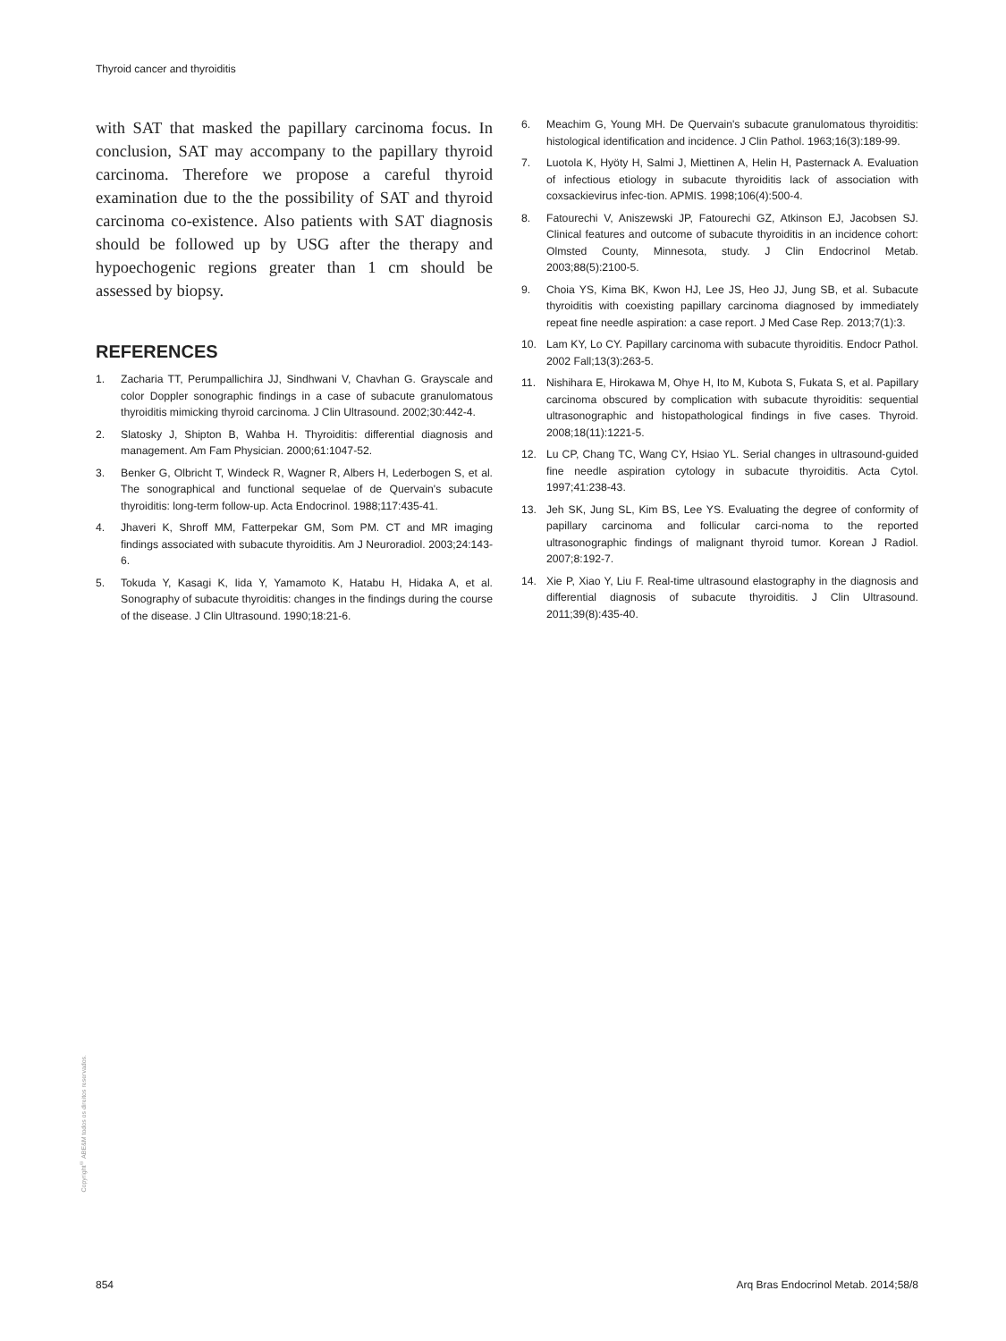Thyroid cancer and thyroiditis
with SAT that masked the papillary carcinoma focus. In conclusion, SAT may accompany to the papillary thyroid carcinoma. Therefore we propose a careful thyroid examination due to the the possibility of SAT and thyroid carcinoma co-existence. Also patients with SAT diagnosis should be followed up by USG after the therapy and hypoechogenic regions greater than 1 cm should be assessed by biopsy.
REFERENCES
1. Zacharia TT, Perumpallichira JJ, Sindhwani V, Chavhan G. Grayscale and color Doppler sonographic findings in a case of subacute granulomatous thyroiditis mimicking thyroid carcinoma. J Clin Ultrasound. 2002;30:442-4.
2. Slatosky J, Shipton B, Wahba H. Thyroiditis: differential diagnosis and management. Am Fam Physician. 2000;61:1047-52.
3. Benker G, Olbricht T, Windeck R, Wagner R, Albers H, Lederbogen S, et al. The sonographical and functional sequelae of de Quervain's subacute thyroiditis: long-term follow-up. Acta Endocrinol. 1988;117:435-41.
4. Jhaveri K, Shroff MM, Fatterpekar GM, Som PM. CT and MR imaging findings associated with subacute thyroiditis. Am J Neuroradiol. 2003;24:143-6.
5. Tokuda Y, Kasagi K, Iida Y, Yamamoto K, Hatabu H, Hidaka A, et al. Sonography of subacute thyroiditis: changes in the findings during the course of the disease. J Clin Ultrasound. 1990;18:21-6.
6. Meachim G, Young MH. De Quervain's subacute granulomatous thyroiditis: histological identification and incidence. J Clin Pathol. 1963;16(3):189-99.
7. Luotola K, Hyöty H, Salmi J, Miettinen A, Helin H, Pasternack A. Evaluation of infectious etiology in subacute thyroiditis lack of association with coxsackievirus infec-tion. APMIS. 1998;106(4):500-4.
8. Fatourechi V, Aniszewski JP, Fatourechi GZ, Atkinson EJ, Jacobsen SJ. Clinical features and outcome of subacute thyroiditis in an incidence cohort: Olmsted County, Minnesota, study. J Clin Endocrinol Metab. 2003;88(5):2100-5.
9. Choia YS, Kima BK, Kwon HJ, Lee JS, Heo JJ, Jung SB, et al. Subacute thyroiditis with coexisting papillary carcinoma diagnosed by immediately repeat fine needle aspiration: a case report. J Med Case Rep. 2013;7(1):3.
10. Lam KY, Lo CY. Papillary carcinoma with subacute thyroiditis. Endocr Pathol. 2002 Fall;13(3):263-5.
11. Nishihara E, Hirokawa M, Ohye H, Ito M, Kubota S, Fukata S, et al. Papillary carcinoma obscured by complication with subacute thyroiditis: sequential ultrasonographic and histopathological findings in five cases. Thyroid. 2008;18(11):1221-5.
12. Lu CP, Chang TC, Wang CY, Hsiao YL. Serial changes in ultrasound-guided fine needle aspiration cytology in subacute thyroiditis. Acta Cytol. 1997;41:238-43.
13. Jeh SK, Jung SL, Kim BS, Lee YS. Evaluating the degree of conformity of papillary carcinoma and follicular carci-noma to the reported ultrasonographic findings of malignant thyroid tumor. Korean J Radiol. 2007;8:192-7.
14. Xie P, Xiao Y, Liu F. Real-time ultrasound elastography in the diagnosis and differential diagnosis of subacute thyroiditis. J Clin Ultrasound. 2011;39(8):435-40.
Copyright<sup>©</sup> ABE&M todos os direitos reservados.
854
Arq Bras Endocrinol Metab. 2014;58/8